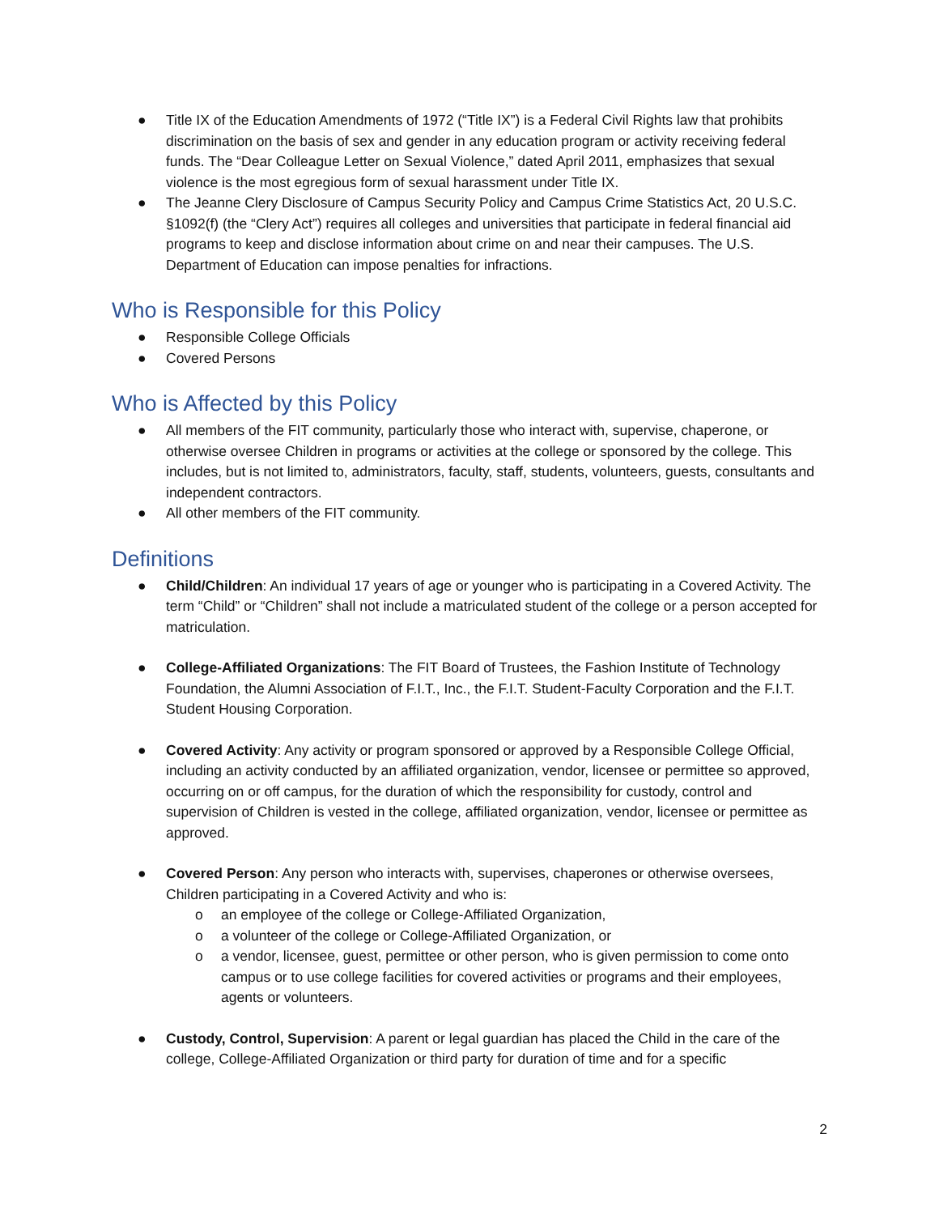● Title IX of the Education Amendments of 1972 (“Title IX”) is a Federal Civil Rights law that prohibits discrimination on the basis of sex and gender in any education program or activity receiving federal funds. The “Dear Colleague Letter on Sexual Violence,” dated April 2011, emphasizes that sexual violence is the most egregious form of sexual harassment under Title IX.
● The Jeanne Clery Disclosure of Campus Security Policy and Campus Crime Statistics Act, 20 U.S.C. §1092(f) (the “Clery Act”) requires all colleges and universities that participate in federal financial aid programs to keep and disclose information about crime on and near their campuses. The U.S. Department of Education can impose penalties for infractions.
Who is Responsible for this Policy
● Responsible College Officials
● Covered Persons
Who is Affected by this Policy
● All members of the FIT community, particularly those who interact with, supervise, chaperone, or otherwise oversee Children in programs or activities at the college or sponsored by the college. This includes, but is not limited to, administrators, faculty, staff, students, volunteers, guests, consultants and independent contractors.
● All other members of the FIT community.
Definitions
● Child/Children: An individual 17 years of age or younger who is participating in a Covered Activity. The term “Child” or “Children” shall not include a matriculated student of the college or a person accepted for matriculation.
● College-Affiliated Organizations: The FIT Board of Trustees, the Fashion Institute of Technology Foundation, the Alumni Association of F.I.T., Inc., the F.I.T. Student-Faculty Corporation and the F.I.T. Student Housing Corporation.
● Covered Activity: Any activity or program sponsored or approved by a Responsible College Official, including an activity conducted by an affiliated organization, vendor, licensee or permittee so approved, occurring on or off campus, for the duration of which the responsibility for custody, control and supervision of Children is vested in the college, affiliated organization, vendor, licensee or permittee as approved.
● Covered Person: Any person who interacts with, supervises, chaperones or otherwise oversees, Children participating in a Covered Activity and who is:
o an employee of the college or College-Affiliated Organization,
o a volunteer of the college or College-Affiliated Organization, or
o a vendor, licensee, guest, permittee or other person, who is given permission to come onto campus or to use college facilities for covered activities or programs and their employees, agents or volunteers.
● Custody, Control, Supervision: A parent or legal guardian has placed the Child in the care of the college, College-Affiliated Organization or third party for duration of time and for a specific
2